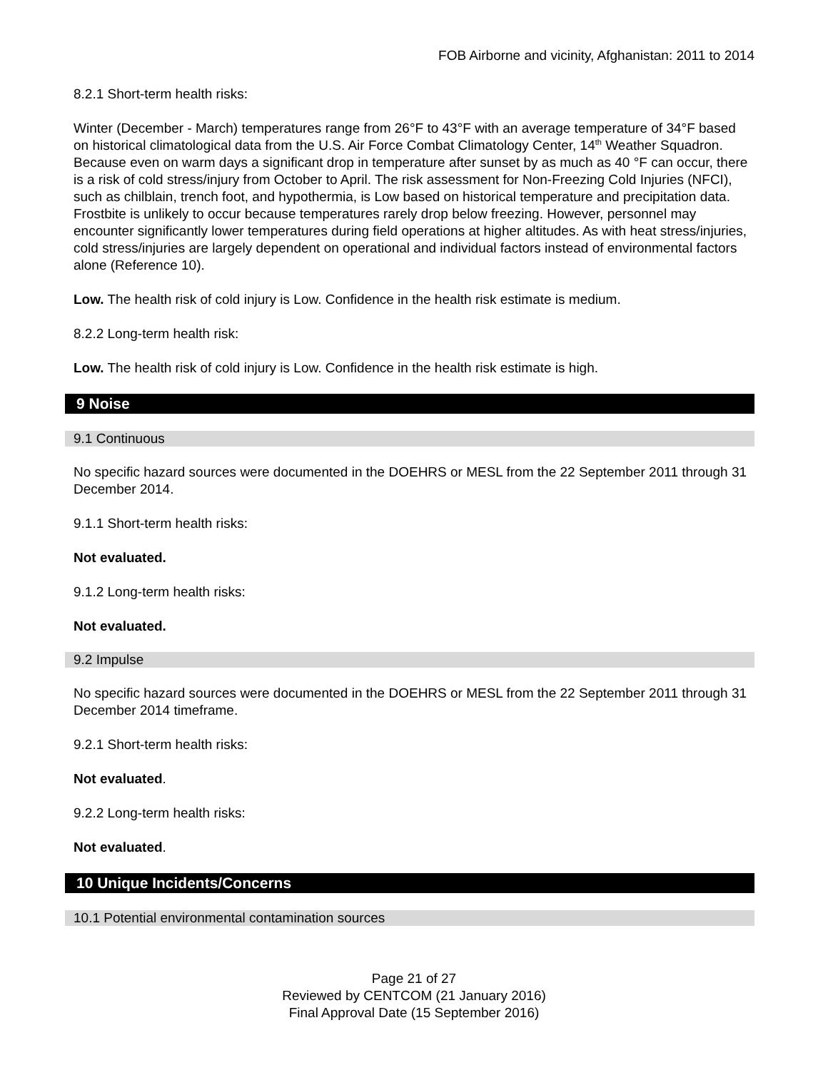FOB Airborne and vicinity, Afghanistan: 2011 to 2014
8.2.1 Short-term health risks:
Winter (December - March) temperatures range from 26°F to 43°F with an average temperature of 34°F based on historical climatological data from the U.S. Air Force Combat Climatology Center, 14<sup>th</sup> Weather Squadron. Because even on warm days a significant drop in temperature after sunset by as much as 40 °F can occur, there is a risk of cold stress/injury from October to April. The risk assessment for Non-Freezing Cold Injuries (NFCI), such as chilblain, trench foot, and hypothermia, is Low based on historical temperature and precipitation data. Frostbite is unlikely to occur because temperatures rarely drop below freezing. However, personnel may encounter significantly lower temperatures during field operations at higher altitudes. As with heat stress/injuries, cold stress/injuries are largely dependent on operational and individual factors instead of environmental factors alone (Reference 10).
Low. The health risk of cold injury is Low. Confidence in the health risk estimate is medium.
8.2.2 Long-term health risk:
Low. The health risk of cold injury is Low. Confidence in the health risk estimate is high.
9 Noise
9.1 Continuous
No specific hazard sources were documented in the DOEHRS or MESL from the 22 September 2011 through 31 December 2014.
9.1.1 Short-term health risks:
Not evaluated.
9.1.2 Long-term health risks:
Not evaluated.
9.2 Impulse
No specific hazard sources were documented in the DOEHRS or MESL from the 22 September 2011 through 31 December 2014 timeframe.
9.2.1 Short-term health risks:
Not evaluated.
9.2.2 Long-term health risks:
Not evaluated.
10 Unique Incidents/Concerns
10.1 Potential environmental contamination sources
Page 21 of 27
Reviewed by CENTCOM (21 January 2016)
Final Approval Date (15 September 2016)